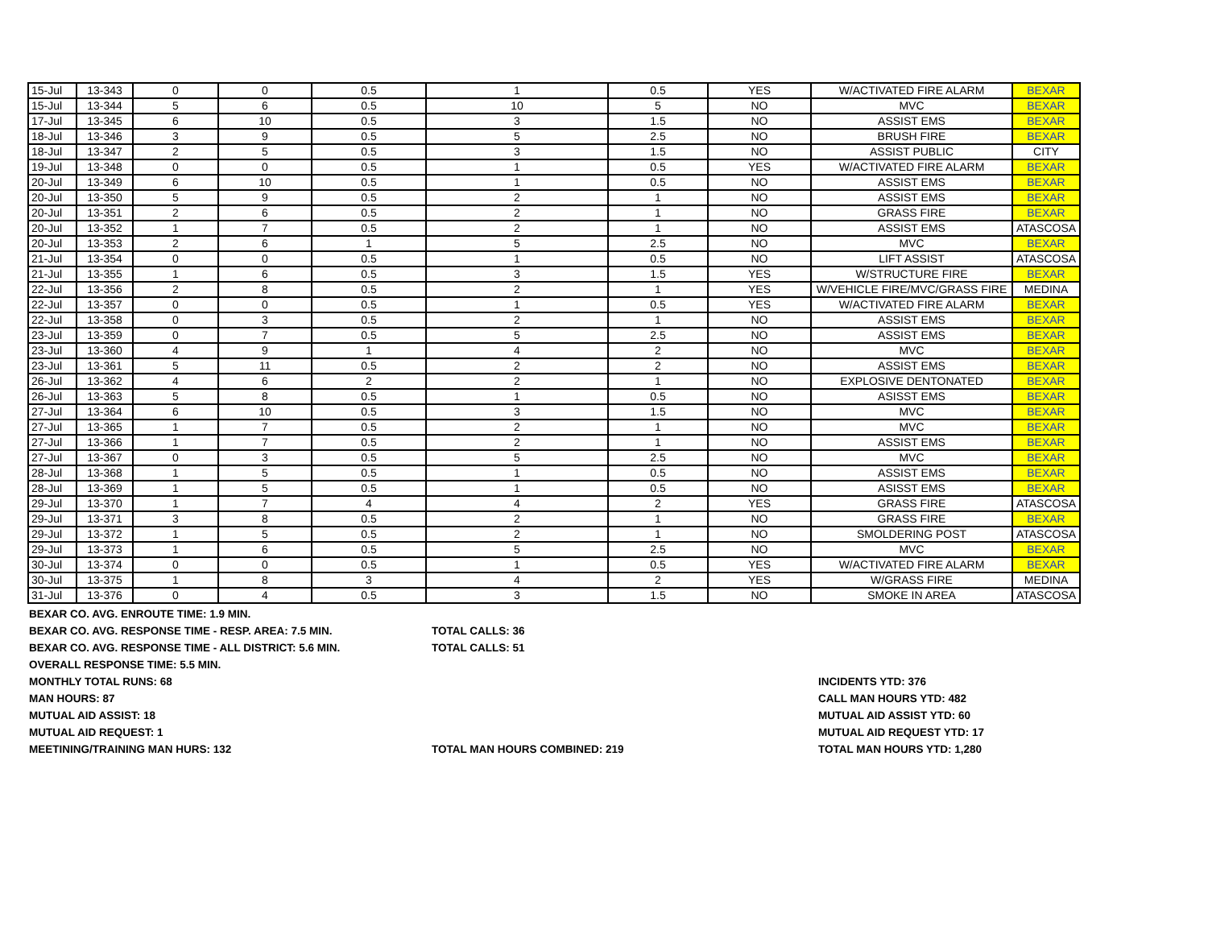| 15-Jul | 13-343 | 0 | 0 | 0.5 | 1 | 0.5 | YES | W/ACTIVATED FIRE ALARM | BEXAR |
| 15-Jul | 13-344 | 5 | 6 | 0.5 | 10 | 5 | NO | MVC | BEXAR |
| 17-Jul | 13-345 | 6 | 10 | 0.5 | 3 | 1.5 | NO | ASSIST EMS | BEXAR |
| 18-Jul | 13-346 | 3 | 9 | 0.5 | 5 | 2.5 | NO | BRUSH FIRE | BEXAR |
| 18-Jul | 13-347 | 2 | 5 | 0.5 | 3 | 1.5 | NO | ASSIST PUBLIC | CITY |
| 19-Jul | 13-348 | 0 | 0 | 0.5 | 1 | 0.5 | YES | W/ACTIVATED FIRE ALARM | BEXAR |
| 20-Jul | 13-349 | 6 | 10 | 0.5 | 1 | 0.5 | NO | ASSIST EMS | BEXAR |
| 20-Jul | 13-350 | 5 | 9 | 0.5 | 2 | 1 | NO | ASSIST EMS | BEXAR |
| 20-Jul | 13-351 | 2 | 6 | 0.5 | 2 | 1 | NO | GRASS FIRE | BEXAR |
| 20-Jul | 13-352 | 1 | 7 | 0.5 | 2 | 1 | NO | ASSIST EMS | ATASCOSA |
| 20-Jul | 13-353 | 2 | 6 | 1 | 5 | 2.5 | NO | MVC | BEXAR |
| 21-Jul | 13-354 | 0 | 0 | 0.5 | 1 | 0.5 | NO | LIFT ASSIST | ATASCOSA |
| 21-Jul | 13-355 | 1 | 6 | 0.5 | 3 | 1.5 | YES | W/STRUCTURE FIRE | BEXAR |
| 22-Jul | 13-356 | 2 | 8 | 0.5 | 2 | 1 | YES | W/VEHICLE FIRE/MVC/GRASS FIRE | MEDINA |
| 22-Jul | 13-357 | 0 | 0 | 0.5 | 1 | 0.5 | YES | W/ACTIVATED FIRE ALARM | BEXAR |
| 22-Jul | 13-358 | 0 | 3 | 0.5 | 2 | 1 | NO | ASSIST EMS | BEXAR |
| 23-Jul | 13-359 | 0 | 7 | 0.5 | 5 | 2.5 | NO | ASSIST EMS | BEXAR |
| 23-Jul | 13-360 | 4 | 9 | 1 | 4 | 2 | NO | MVC | BEXAR |
| 23-Jul | 13-361 | 5 | 11 | 0.5 | 2 | 2 | NO | ASSIST EMS | BEXAR |
| 26-Jul | 13-362 | 4 | 6 | 2 | 2 | 1 | NO | EXPLOSIVE DENTONATED | BEXAR |
| 26-Jul | 13-363 | 5 | 8 | 0.5 | 1 | 0.5 | NO | ASISST EMS | BEXAR |
| 27-Jul | 13-364 | 6 | 10 | 0.5 | 3 | 1.5 | NO | MVC | BEXAR |
| 27-Jul | 13-365 | 1 | 7 | 0.5 | 2 | 1 | NO | MVC | BEXAR |
| 27-Jul | 13-366 | 1 | 7 | 0.5 | 2 | 1 | NO | ASSIST EMS | BEXAR |
| 27-Jul | 13-367 | 0 | 3 | 0.5 | 5 | 2.5 | NO | MVC | BEXAR |
| 28-Jul | 13-368 | 1 | 5 | 0.5 | 1 | 0.5 | NO | ASSIST EMS | BEXAR |
| 28-Jul | 13-369 | 1 | 5 | 0.5 | 1 | 0.5 | NO | ASISST EMS | BEXAR |
| 29-Jul | 13-370 | 1 | 7 | 4 | 4 | 2 | YES | GRASS FIRE | ATASCOSA |
| 29-Jul | 13-371 | 3 | 8 | 0.5 | 2 | 1 | NO | GRASS FIRE | BEXAR |
| 29-Jul | 13-372 | 1 | 5 | 0.5 | 2 | 1 | NO | SMOLDERING POST | ATASCOSA |
| 29-Jul | 13-373 | 1 | 6 | 0.5 | 5 | 2.5 | NO | MVC | BEXAR |
| 30-Jul | 13-374 | 0 | 0 | 0.5 | 1 | 0.5 | YES | W/ACTIVATED FIRE ALARM | BEXAR |
| 30-Jul | 13-375 | 1 | 8 | 3 | 4 | 2 | YES | W/GRASS FIRE | MEDINA |
| 31-Jul | 13-376 | 0 | 4 | 0.5 | 3 | 1.5 | NO | SMOKE IN AREA | ATASCOSA |
BEXAR CO. AVG. ENROUTE TIME: 1.9 MIN.
BEXAR CO. AVG. RESPONSE TIME - RESP. AREA: 7.5 MIN. TOTAL CALLS: 36
BEXAR CO. AVG. RESPONSE TIME - ALL DISTRICT: 5.6 MIN. TOTAL CALLS: 51
OVERALL RESPONSE TIME: 5.5 MIN.
MONTHLY TOTAL RUNS: 68 INCIDENTS YTD: 376
MAN HOURS: 87 CALL MAN HOURS YTD: 482
MUTUAL AID ASSIST: 18 MUTUAL AID ASSIST YTD: 60
MUTUAL AID REQUEST: 1 MUTUAL AID REQUEST YTD: 17
MEETINING/TRAINING MAN HURS: 132 TOTAL MAN HOURS COMBINED: 219 TOTAL MAN HOURS YTD: 1,280